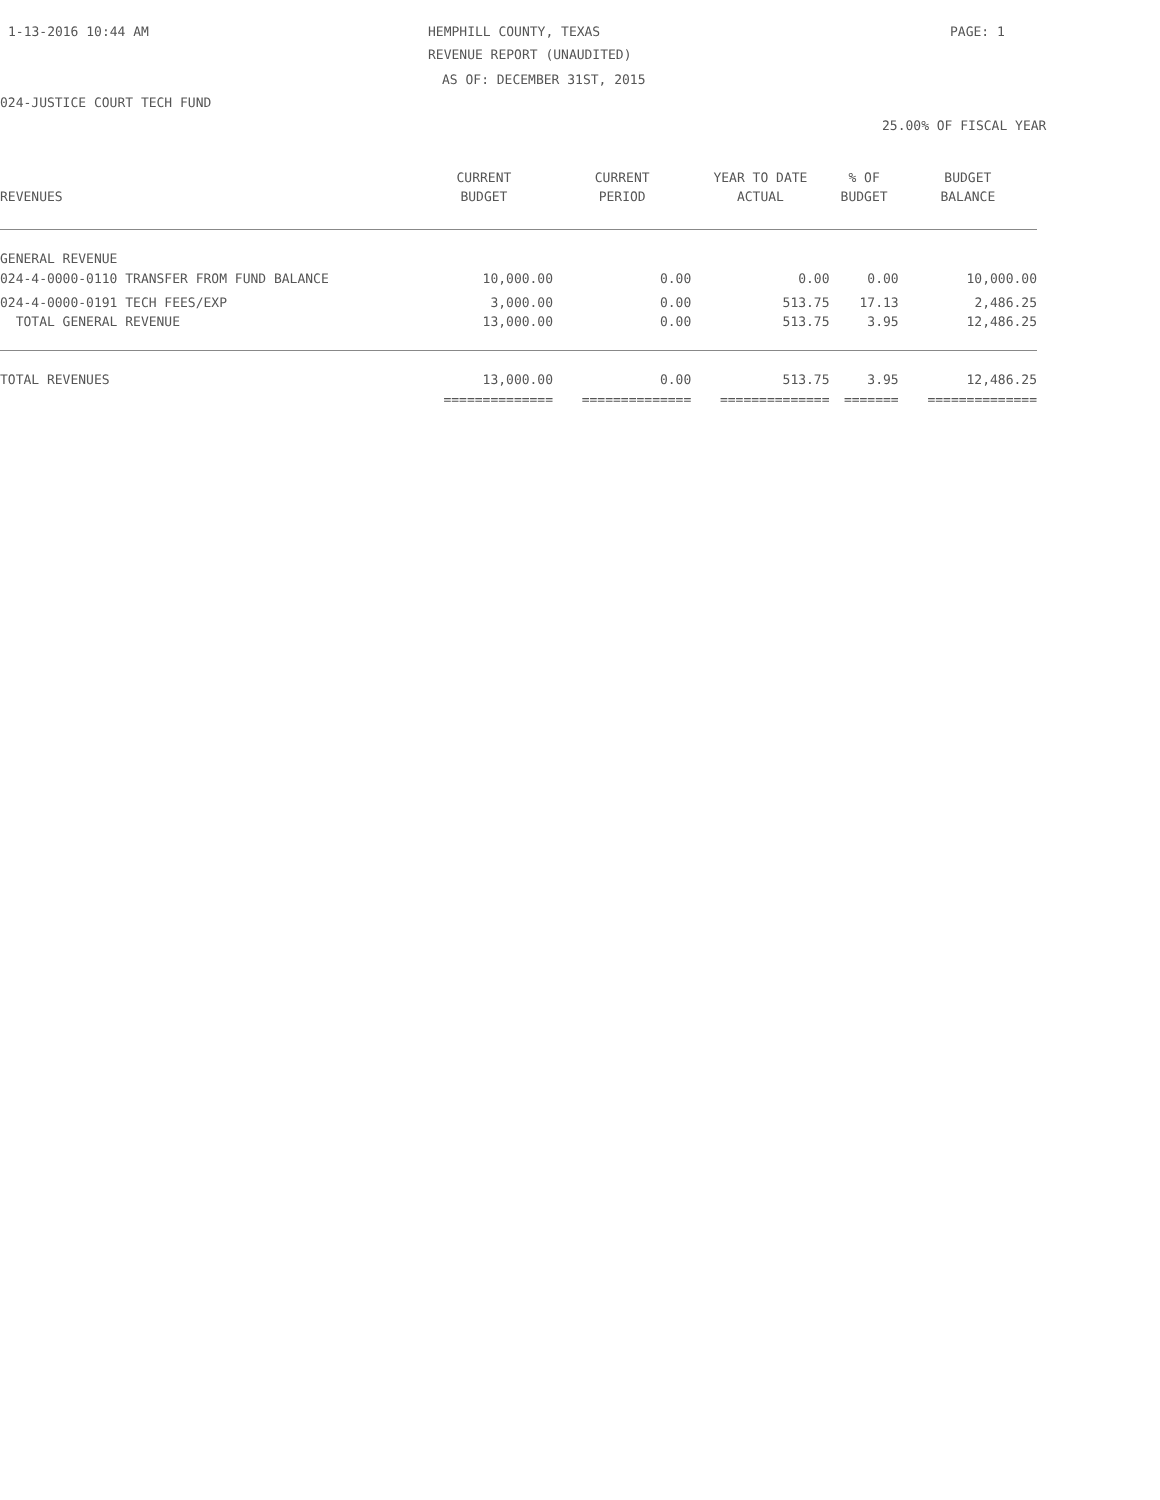1-13-2016 10:44 AM HEMPHILL COUNTY, TEXAS PAGE: 1
REVENUE REPORT (UNAUDITED)
AS OF: DECEMBER 31ST, 2015
024-JUSTICE COURT TECH FUND
25.00% OF FISCAL YEAR
| | CURRENT | CURRENT | YEAR TO DATE | % OF | BUDGET |
| --- | --- | --- | --- | --- | --- |
| REVENUES | BUDGET | PERIOD | ACTUAL | BUDGET | BALANCE |
| GENERAL REVENUE | | | | | |
| 024-4-0000-0110 TRANSFER FROM FUND BALANCE | 10,000.00 | 0.00 | 0.00 | 0.00 | 10,000.00 |
| 024-4-0000-0191 TECH FEES/EXP | 3,000.00 | 0.00 | 513.75 | 17.13 | 2,486.25 |
| TOTAL GENERAL REVENUE | 13,000.00 | 0.00 | 513.75 | 3.95 | 12,486.25 |
| TOTAL REVENUES | 13,000.00 | 0.00 | 513.75 | 3.95 | 12,486.25 |
| | ============== | ============== | ============== | ======= | ============== |